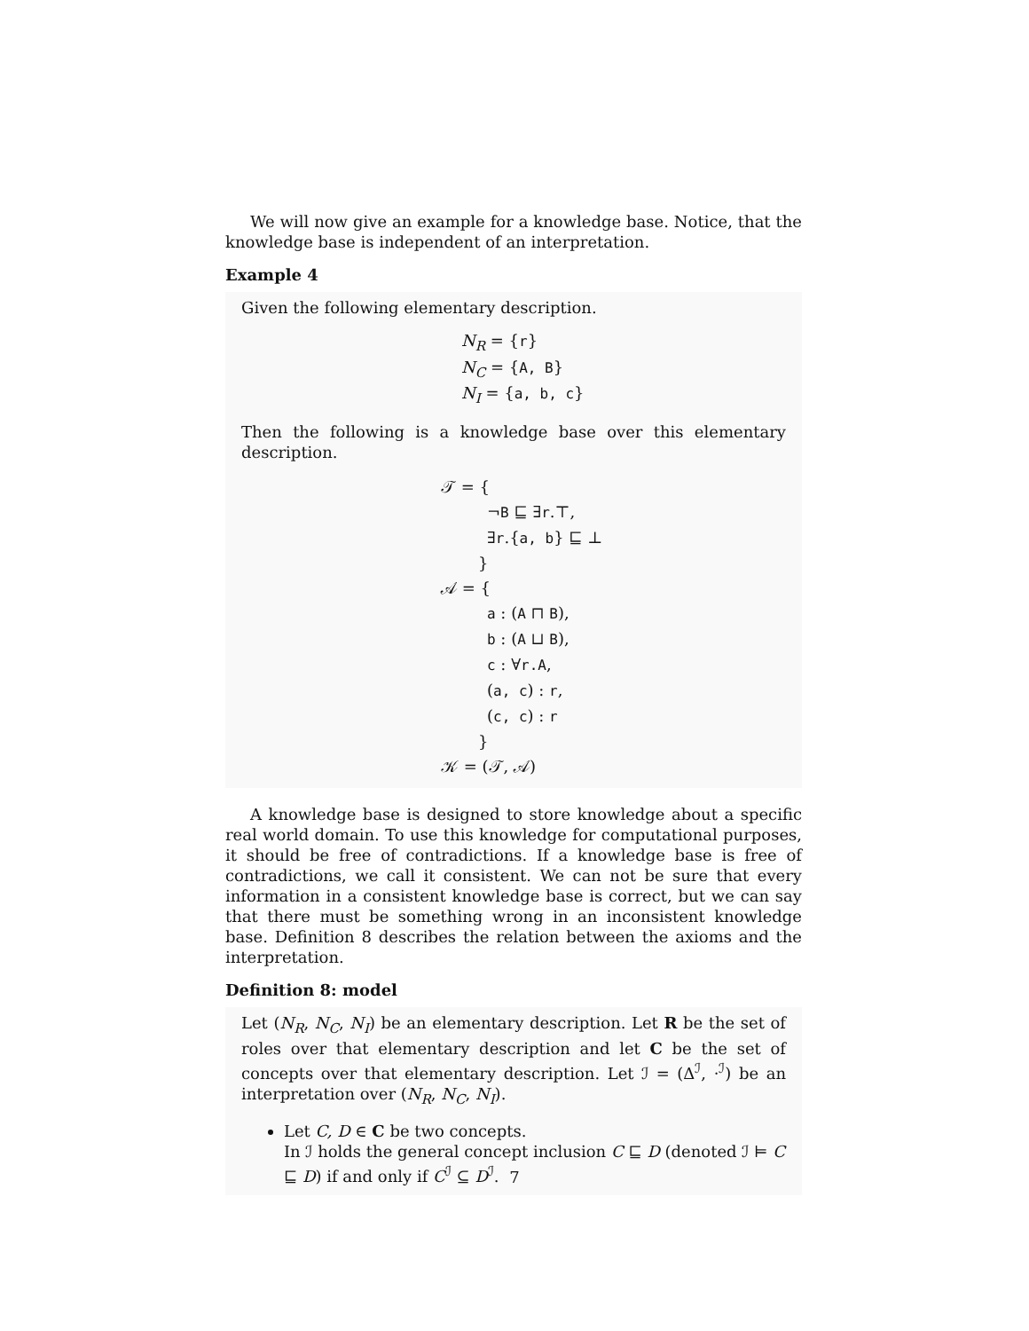We will now give an example for a knowledge base. Notice, that the knowledge base is independent of an interpretation.
Example 4
Given the following elementary description.
N<sub>R</sub> = {r}
N<sub>C</sub> = {A, B}
N<sub>I</sub> = {a, b, c}
Then the following is a knowledge base over this elementary description.
𝒯 = {
¬B ⊑ ∃r.⊤,
∃r.{a, b} ⊑ ⊥
}
𝒜 = {
a : (A ⊓ B),
b : (A ⊔ B),
c : ∀r.A,
(a, c) : r,
(c, c) : r
}
𝒦 = (𝒯, 𝒜)
A knowledge base is designed to store knowledge about a specific real world domain. To use this knowledge for computational purposes, it should be free of contradictions. If a knowledge base is free of contradictions, we call it consistent. We can not be sure that every information in a consistent knowledge base is correct, but we can say that there must be something wrong in an inconsistent knowledge base. Definition 8 describes the relation between the axioms and the interpretation.
Definition 8: model
Let (N<sub>R</sub>, N<sub>C</sub>, N<sub>I</sub>) be an elementary description. Let R be the set of roles over that elementary description and let C be the set of concepts over that elementary description. Let ℐ = (Δ<sup>ℐ</sup>, ·<sup>ℐ</sup>) be an interpretation over (N<sub>R</sub>, N<sub>C</sub>, N<sub>I</sub>).
Let C, D ∈ C be two concepts.
In ℐ holds the general concept inclusion C ⊑ D (denoted ℐ ⊨ C ⊑ D) if and only if C<sup>ℐ</sup> ⊆ D<sup>ℐ</sup>.
7